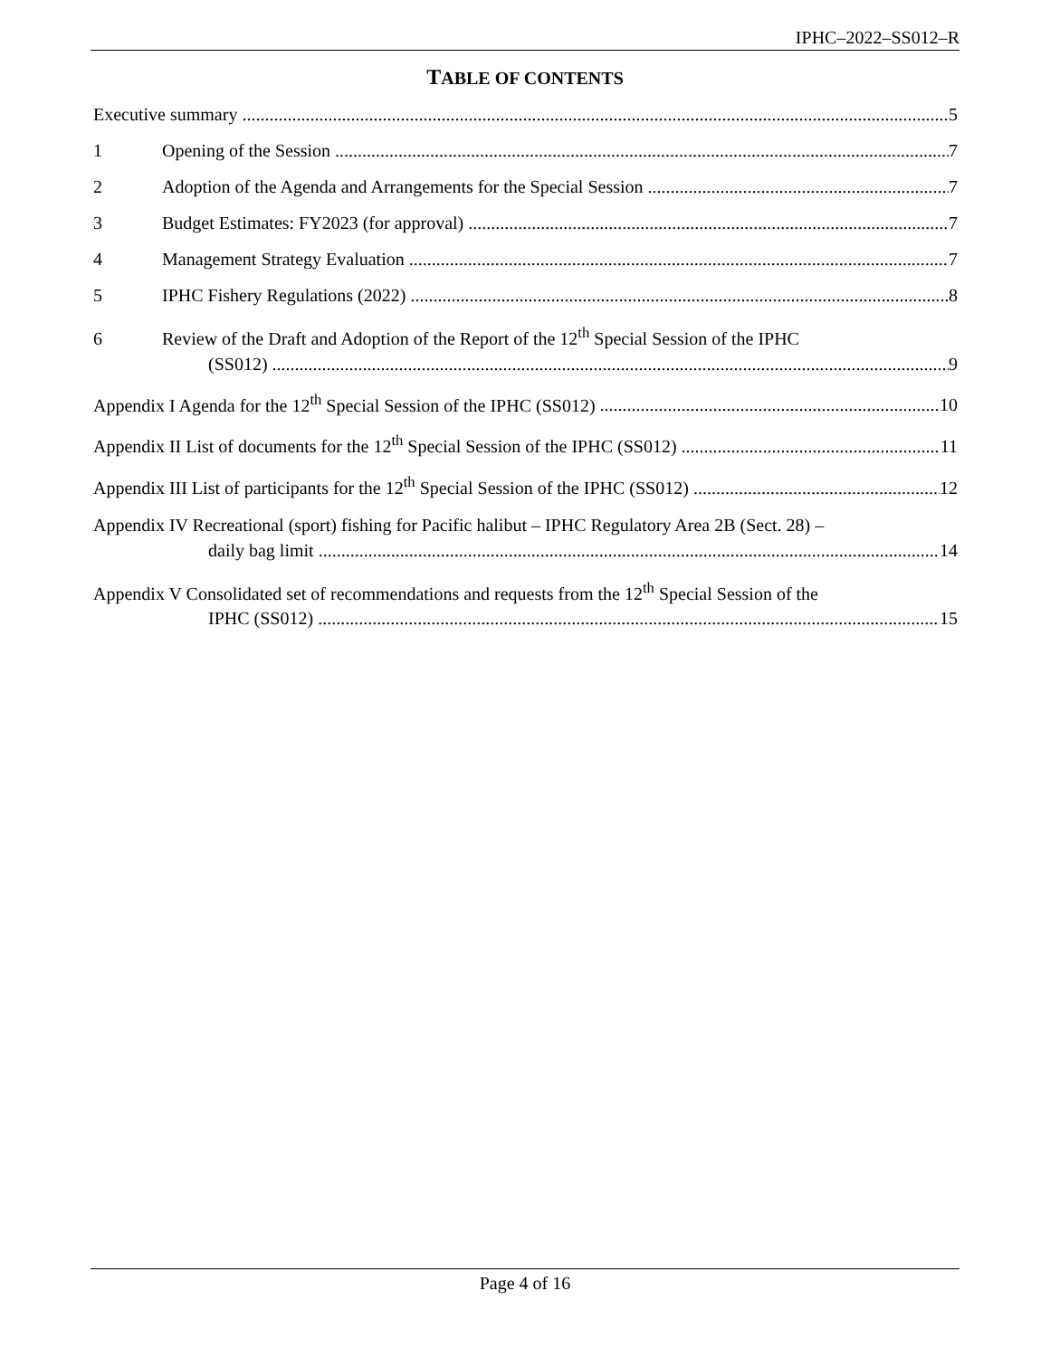IPHC–2022–SS012–R
TABLE OF CONTENTS
Executive summary 5
1 Opening of the Session 7
2 Adoption of the Agenda and Arrangements for the Special Session 7
3 Budget Estimates: FY2023 (for approval) 7
4 Management Strategy Evaluation 7
5 IPHC Fishery Regulations (2022) 8
6 Review of the Draft and Adoption of the Report of the 12<sup>th</sup> Special Session of the IPHC
(SS012) 9
Appendix I Agenda for the 12<sup>th</sup> Special Session of the IPHC (SS012) 10
Appendix II List of documents for the 12<sup>th</sup> Special Session of the IPHC (SS012) 11
Appendix III List of participants for the 12<sup>th</sup> Special Session of the IPHC (SS012) 12
Appendix IV Recreational (sport) fishing for Pacific halibut – IPHC Regulatory Area 2B (Sect. 28) –
daily bag limit 14
Appendix V Consolidated set of recommendations and requests from the 12<sup>th</sup> Special Session of the
IPHC (SS012) 15
Page 4 of 16